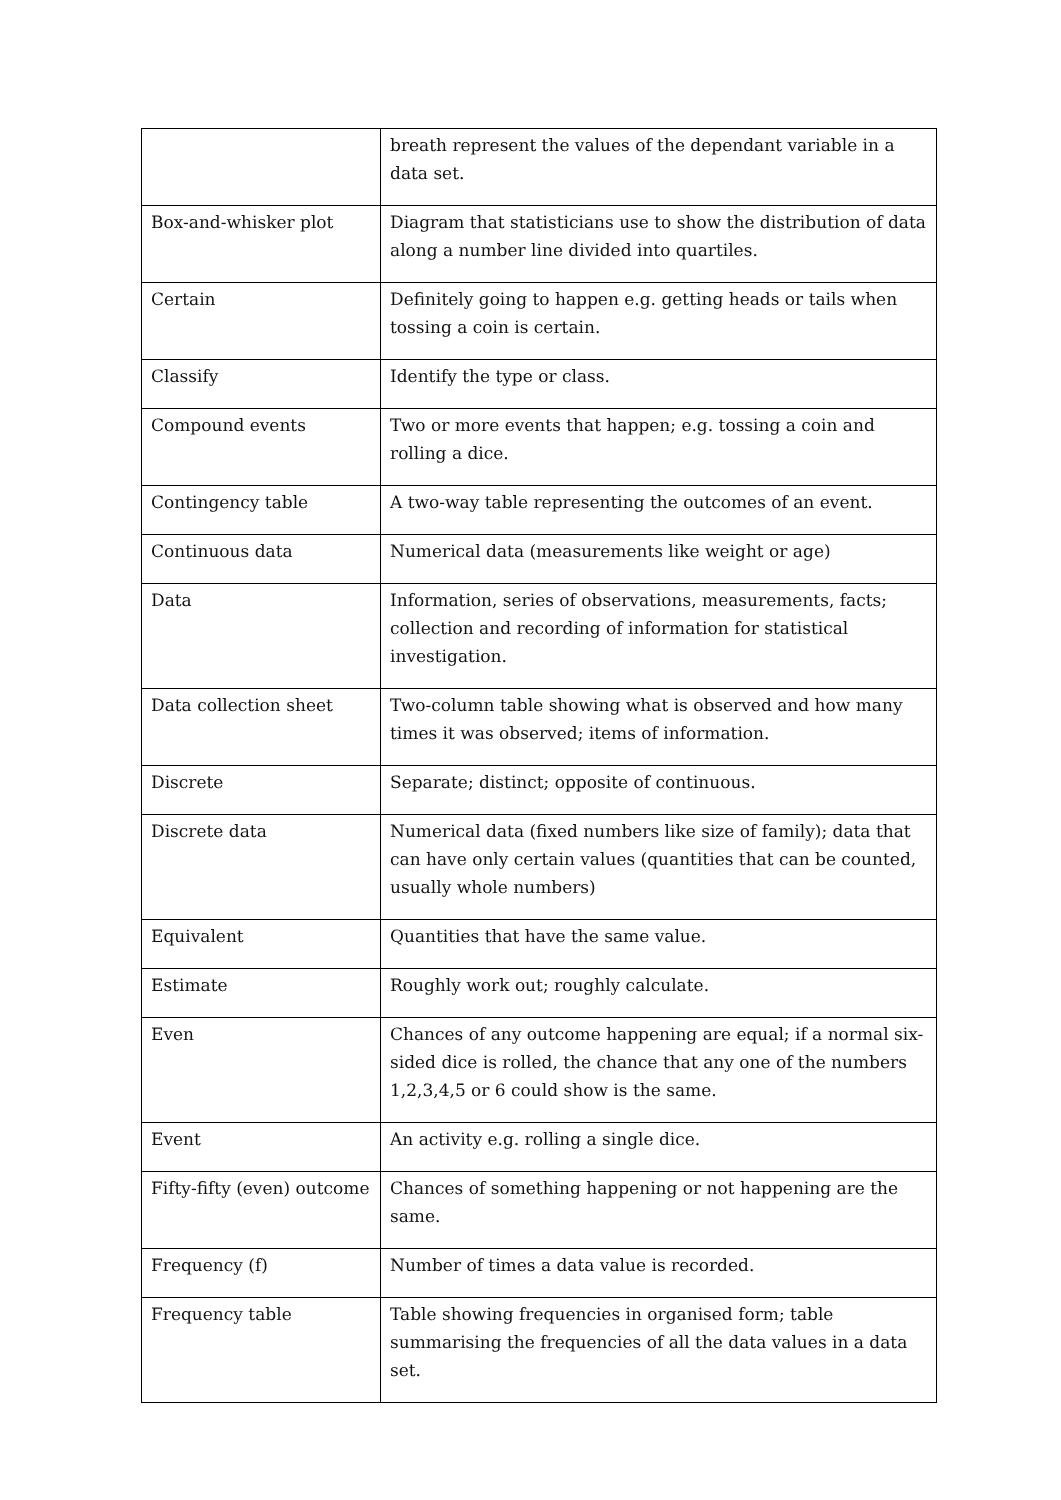| | breath represent the values of the dependant variable in a data set. |
| Box-and-whisker plot | Diagram that statisticians use to show the distribution of data along a number line divided into quartiles. |
| Certain | Definitely going to happen e.g. getting heads or tails when tossing a coin is certain. |
| Classify | Identify the type or class. |
| Compound events | Two or more events that happen; e.g. tossing a coin and rolling a dice. |
| Contingency table | A two-way table representing the outcomes of an event. |
| Continuous data | Numerical data (measurements like weight or age) |
| Data | Information, series of observations, measurements, facts; collection and recording of information for statistical investigation. |
| Data collection sheet | Two-column table showing what is observed and how many times it was observed; items of information. |
| Discrete | Separate; distinct; opposite of continuous. |
| Discrete data | Numerical data (fixed numbers like size of family); data that can have only certain values (quantities that can be counted, usually whole numbers) |
| Equivalent | Quantities that have the same value. |
| Estimate | Roughly work out; roughly calculate. |
| Even | Chances of any outcome happening are equal; if a normal six-sided dice is rolled, the chance that any one of the numbers 1,2,3,4,5 or 6 could show is the same. |
| Event | An activity e.g. rolling a single dice. |
| Fifty-fifty (even) outcome | Chances of something happening or not happening are the same. |
| Frequency (f) | Number of times a data value is recorded. |
| Frequency table | Table showing frequencies in organised form; table summarising the frequencies of all the data values in a data set. |